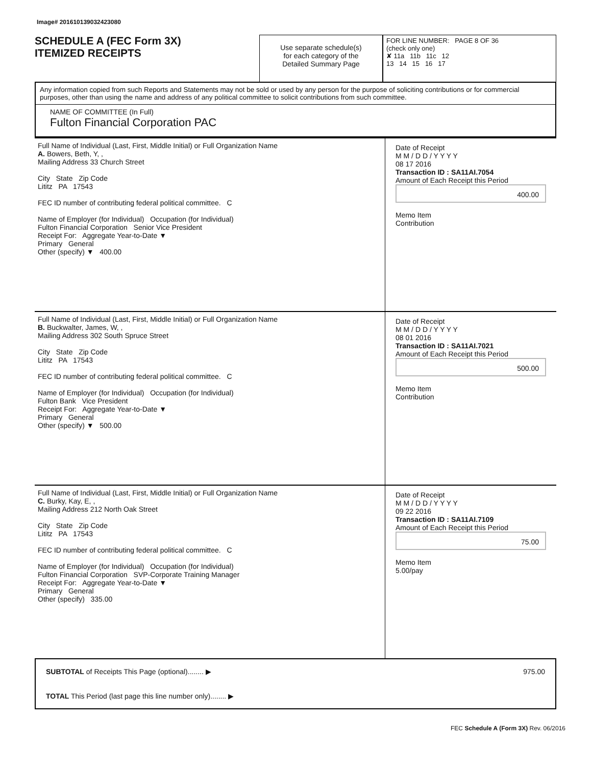Image# 201610139032423080
SCHEDULE A (FEC Form 3X)
ITEMIZED RECEIPTS
Use separate schedule(s)
for each category of the
Detailed Summary Page
FOR LINE NUMBER: PAGE 8 OF 36
(check only one)
✘ 11a 11b 11c 12
13 14 15 16 17
Any information copied from such Reports and Statements may not be sold or used by any person for the purpose of soliciting contributions or for commercial purposes, other than using the name and address of any political committee to solicit contributions from such committee.
NAME OF COMMITTEE (In Full)
Fulton Financial Corporation PAC
Full Name of Individual (Last, First, Middle Initial) or Full Organization Name
A. Bowers, Beth, Y, ,
Mailing Address 33 Church Street
City State Zip Code
Lititz PA 17543
FEC ID number of contributing federal political committee. C
Name of Employer (for Individual) Occupation (for Individual)
Fulton Financial Corporation Senior Vice President
Receipt For: Aggregate Year-to-Date ▼
Primary General
Other (specify) ▼ 400.00
Date of Receipt
M M / D D / Y Y Y Y
08 17 2016
Transaction ID : SA11AI.7054
Amount of Each Receipt this Period
400.00
Memo Item
Contribution
Full Name of Individual (Last, First, Middle Initial) or Full Organization Name
B. Buckwalter, James, W, ,
Mailing Address 302 South Spruce Street
City State Zip Code
Lititz PA 17543
FEC ID number of contributing federal political committee. C
Name of Employer (for Individual) Occupation (for Individual)
Fulton Bank Vice President
Receipt For: Aggregate Year-to-Date ▼
Primary General
Other (specify) ▼ 500.00
Date of Receipt
M M / D D / Y Y Y Y
08 01 2016
Transaction ID : SA11AI.7021
Amount of Each Receipt this Period
500.00
Memo Item
Contribution
Full Name of Individual (Last, First, Middle Initial) or Full Organization Name
C. Burky, Kay, E, ,
Mailing Address 212 North Oak Street
City State Zip Code
Lititz PA 17543
FEC ID number of contributing federal political committee. C
Name of Employer (for Individual) Occupation (for Individual)
Fulton Financial Corporation SVP-Corporate Training Manager
Receipt For: Aggregate Year-to-Date ▼
Primary General
Other (specify) 335.00
Date of Receipt
M M / D D / Y Y Y Y
09 22 2016
Transaction ID : SA11AI.7109
Amount of Each Receipt this Period
75.00
Memo Item
5.00/pay
SUBTOTAL of Receipts This Page (optional)........ ▶ 975.00
TOTAL This Period (last page this line number only)........ ▶
FEC Schedule A (Form 3X) Rev. 06/2016